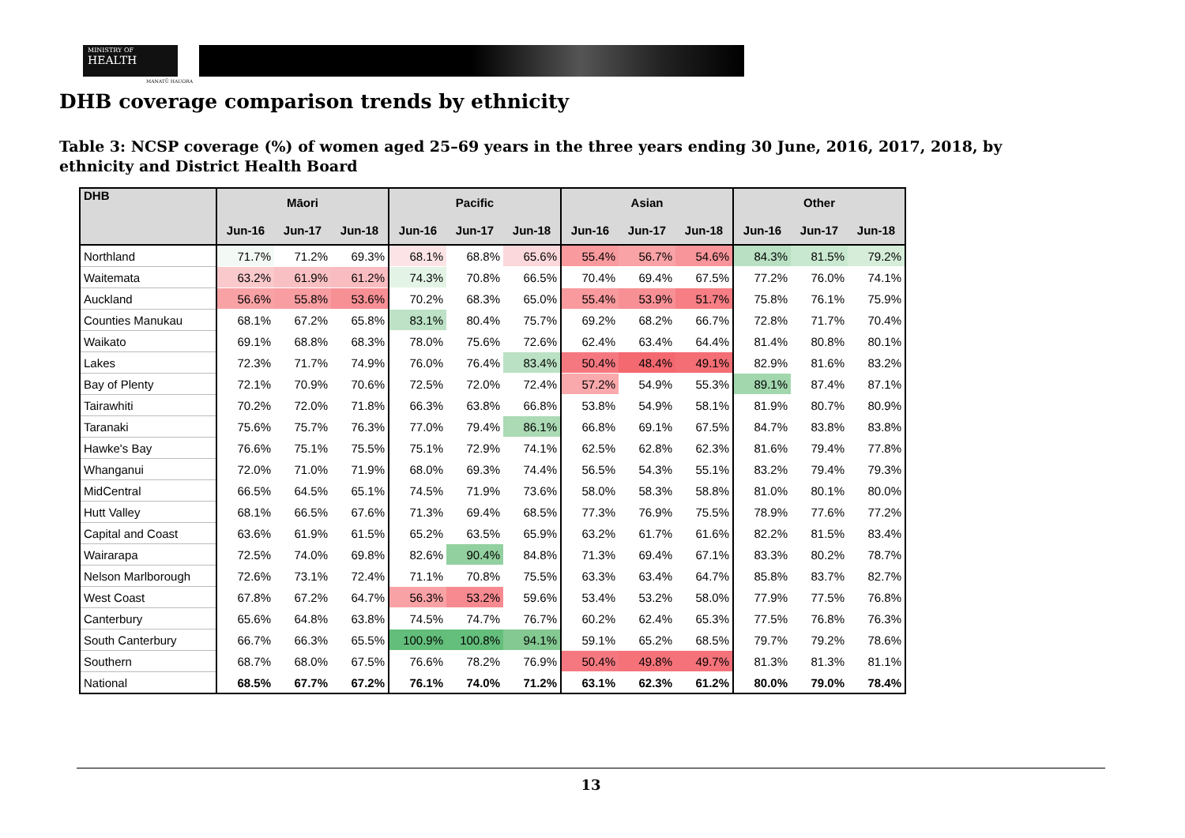MINISTRY OF
HEALTH
MANATŪ HAUORA
DHB coverage comparison trends by ethnicity
Table 3: NCSP coverage (%) of women aged 25–69 years in the three years ending 30 June, 2016, 2017, 2018, by ethnicity and District Health Board
| DHB | Māori | | | Pacific | | | Asian | | | Other | | |
| --- | --- | --- | --- | --- | --- | --- | --- | --- | --- | --- | --- | --- |
| | Jun-16 | Jun-17 | Jun-18 | Jun-16 | Jun-17 | Jun-18 | Jun-16 | Jun-17 | Jun-18 | Jun-16 | Jun-17 | Jun-18 |
| Northland | 71.7% | 71.2% | 69.3% | 68.1% | 68.8% | 65.6% | 55.4% | 56.7% | 54.6% | 84.3% | 81.5% | 79.2% |
| Waitemata | 63.2% | 61.9% | 61.2% | 74.3% | 70.8% | 66.5% | 70.4% | 69.4% | 67.5% | 77.2% | 76.0% | 74.1% |
| Auckland | 56.6% | 55.8% | 53.6% | 70.2% | 68.3% | 65.0% | 55.4% | 53.9% | 51.7% | 75.8% | 76.1% | 75.9% |
| Counties Manukau | 68.1% | 67.2% | 65.8% | 83.1% | 80.4% | 75.7% | 69.2% | 68.2% | 66.7% | 72.8% | 71.7% | 70.4% |
| Waikato | 69.1% | 68.8% | 68.3% | 78.0% | 75.6% | 72.6% | 62.4% | 63.4% | 64.4% | 81.4% | 80.8% | 80.1% |
| Lakes | 72.3% | 71.7% | 74.9% | 76.0% | 76.4% | 83.4% | 50.4% | 48.4% | 49.1% | 82.9% | 81.6% | 83.2% |
| Bay of Plenty | 72.1% | 70.9% | 70.6% | 72.5% | 72.0% | 72.4% | 57.2% | 54.9% | 55.3% | 89.1% | 87.4% | 87.1% |
| Tairawhiti | 70.2% | 72.0% | 71.8% | 66.3% | 63.8% | 66.8% | 53.8% | 54.9% | 58.1% | 81.9% | 80.7% | 80.9% |
| Taranaki | 75.6% | 75.7% | 76.3% | 77.0% | 79.4% | 86.1% | 66.8% | 69.1% | 67.5% | 84.7% | 83.8% | 83.8% |
| Hawke's Bay | 76.6% | 75.1% | 75.5% | 75.1% | 72.9% | 74.1% | 62.5% | 62.8% | 62.3% | 81.6% | 79.4% | 77.8% |
| Whanganui | 72.0% | 71.0% | 71.9% | 68.0% | 69.3% | 74.4% | 56.5% | 54.3% | 55.1% | 83.2% | 79.4% | 79.3% |
| MidCentral | 66.5% | 64.5% | 65.1% | 74.5% | 71.9% | 73.6% | 58.0% | 58.3% | 58.8% | 81.0% | 80.1% | 80.0% |
| Hutt Valley | 68.1% | 66.5% | 67.6% | 71.3% | 69.4% | 68.5% | 77.3% | 76.9% | 75.5% | 78.9% | 77.6% | 77.2% |
| Capital and Coast | 63.6% | 61.9% | 61.5% | 65.2% | 63.5% | 65.9% | 63.2% | 61.7% | 61.6% | 82.2% | 81.5% | 83.4% |
| Wairarapa | 72.5% | 74.0% | 69.8% | 82.6% | 90.4% | 84.8% | 71.3% | 69.4% | 67.1% | 83.3% | 80.2% | 78.7% |
| Nelson Marlborough | 72.6% | 73.1% | 72.4% | 71.1% | 70.8% | 75.5% | 63.3% | 63.4% | 64.7% | 85.8% | 83.7% | 82.7% |
| West Coast | 67.8% | 67.2% | 64.7% | 56.3% | 53.2% | 59.6% | 53.4% | 53.2% | 58.0% | 77.9% | 77.5% | 76.8% |
| Canterbury | 65.6% | 64.8% | 63.8% | 74.5% | 74.7% | 76.7% | 60.2% | 62.4% | 65.3% | 77.5% | 76.8% | 76.3% |
| South Canterbury | 66.7% | 66.3% | 65.5% | 100.9% | 100.8% | 94.1% | 59.1% | 65.2% | 68.5% | 79.7% | 79.2% | 78.6% |
| Southern | 68.7% | 68.0% | 67.5% | 76.6% | 78.2% | 76.9% | 50.4% | 49.8% | 49.7% | 81.3% | 81.3% | 81.1% |
| National | 68.5% | 67.7% | 67.2% | 76.1% | 74.0% | 71.2% | 63.1% | 62.3% | 61.2% | 80.0% | 79.0% | 78.4% |
13